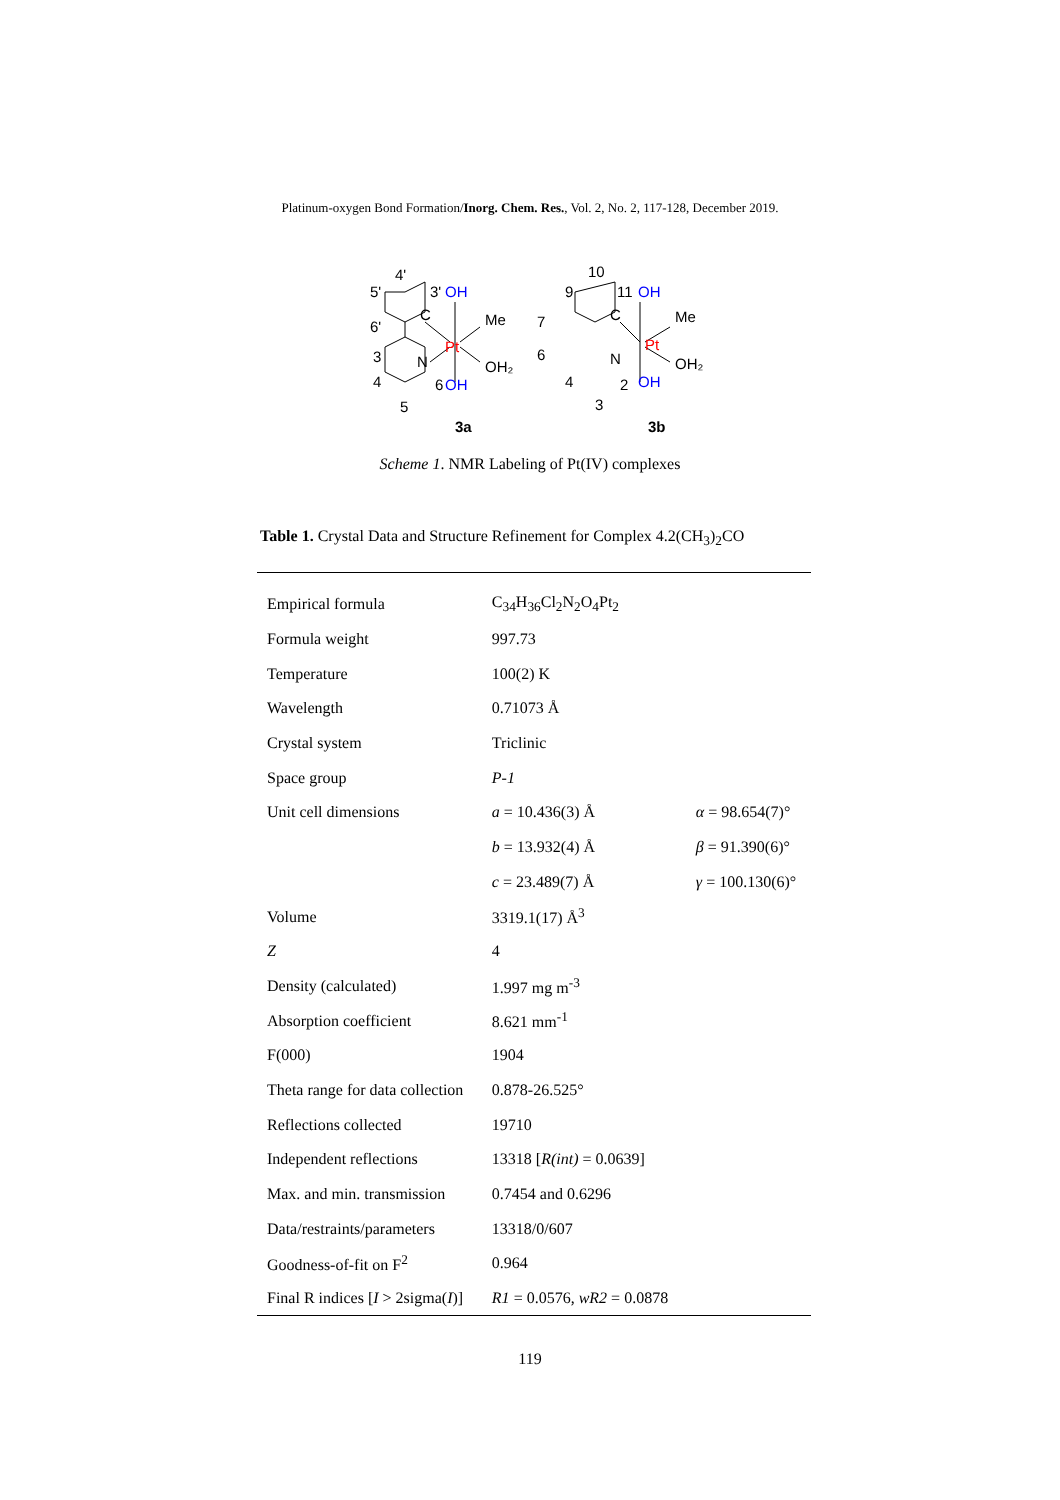Platinum-oxygen Bond Formation/Inorg. Chem. Res., Vol. 2, No. 2, 117-128, December 2019.
4'
5'
3'
OH
6'
C
Me
Pt
3
N
OH₂
4
6
OH
5
3a
10
9
11
OH
7
C
Me
Pt
6
N
OH₂
4
2
OH
3
3b
Scheme 1. NMR Labeling of Pt(IV) complexes
Table 1. Crystal Data and Structure Refinement for Complex 4.2(CH<sub>3</sub>)<sub>2</sub>CO
| Empirical formula | C<sub>34</sub>H<sub>36</sub>Cl<sub>2</sub>N<sub>2</sub>O<sub>4</sub>Pt<sub>2</sub> | |
| Formula weight | 997.73 | |
| Temperature | 100(2) K | |
| Wavelength | 0.71073 Å | |
| Crystal system | Triclinic | |
| Space group | P-1 | |
| Unit cell dimensions | a = 10.436(3) Å | α = 98.654(7)° |
| | b = 13.932(4) Å | β = 91.390(6)° |
| | c = 23.489(7) Å | γ = 100.130(6)° |
| Volume | 3319.1(17) Å<sup>3</sup> | |
| Z | 4 | |
| Density (calculated) | 1.997 mg m<sup>-3</sup> | |
| Absorption coefficient | 8.621 mm<sup>-1</sup> | |
| F(000) | 1904 | |
| Theta range for data collection | 0.878-26.525° | |
| Reflections collected | 19710 | |
| Independent reflections | 13318 [ R(int) = 0.0639] | |
| Max. and min. transmission | 0.7454 and 0.6296 | |
| Data/restraints/parameters | 13318/0/607 | |
| Goodness-of-fit on F<sup>2</sup> | 0.964 | |
| Final R indices [ I > 2sigma( I )] | R1 = 0.0576, wR2 = 0.0878 | |
119